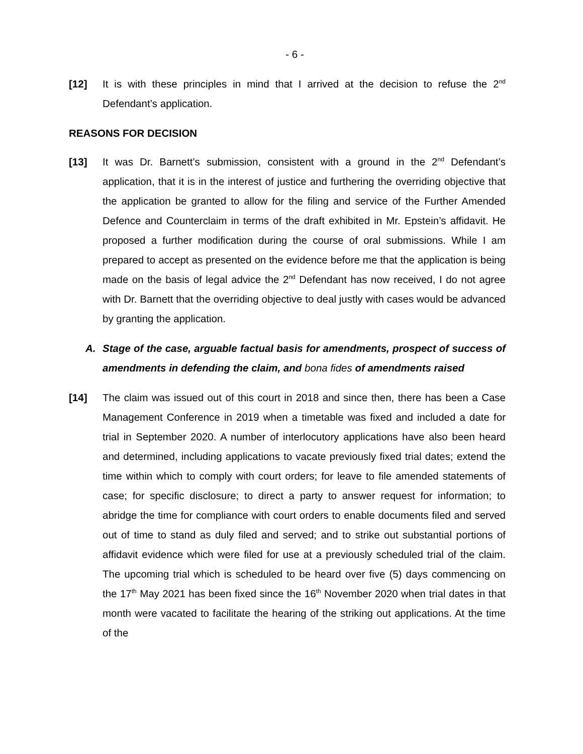- 6 -
[12] It is with these principles in mind that I arrived at the decision to refuse the 2<sup>nd</sup> Defendant’s application.
REASONS FOR DECISION
[13] It was Dr. Barnett’s submission, consistent with a ground in the 2<sup>nd</sup> Defendant’s application, that it is in the interest of justice and furthering the overriding objective that the application be granted to allow for the filing and service of the Further Amended Defence and Counterclaim in terms of the draft exhibited in Mr. Epstein’s affidavit. He proposed a further modification during the course of oral submissions. While I am prepared to accept as presented on the evidence before me that the application is being made on the basis of legal advice the 2<sup>nd</sup> Defendant has now received, I do not agree with Dr. Barnett that the overriding objective to deal justly with cases would be advanced by granting the application.
A. Stage of the case, arguable factual basis for amendments, prospect of success of amendments in defending the claim, and bona fides of amendments raised
[14] The claim was issued out of this court in 2018 and since then, there has been a Case Management Conference in 2019 when a timetable was fixed and included a date for trial in September 2020. A number of interlocutory applications have also been heard and determined, including applications to vacate previously fixed trial dates; extend the time within which to comply with court orders; for leave to file amended statements of case; for specific disclosure; to direct a party to answer request for information; to abridge the time for compliance with court orders to enable documents filed and served out of time to stand as duly filed and served; and to strike out substantial portions of affidavit evidence which were filed for use at a previously scheduled trial of the claim. The upcoming trial which is scheduled to be heard over five (5) days commencing on the 17<sup>th</sup> May 2021 has been fixed since the 16<sup>th</sup> November 2020 when trial dates in that month were vacated to facilitate the hearing of the striking out applications. At the time of the